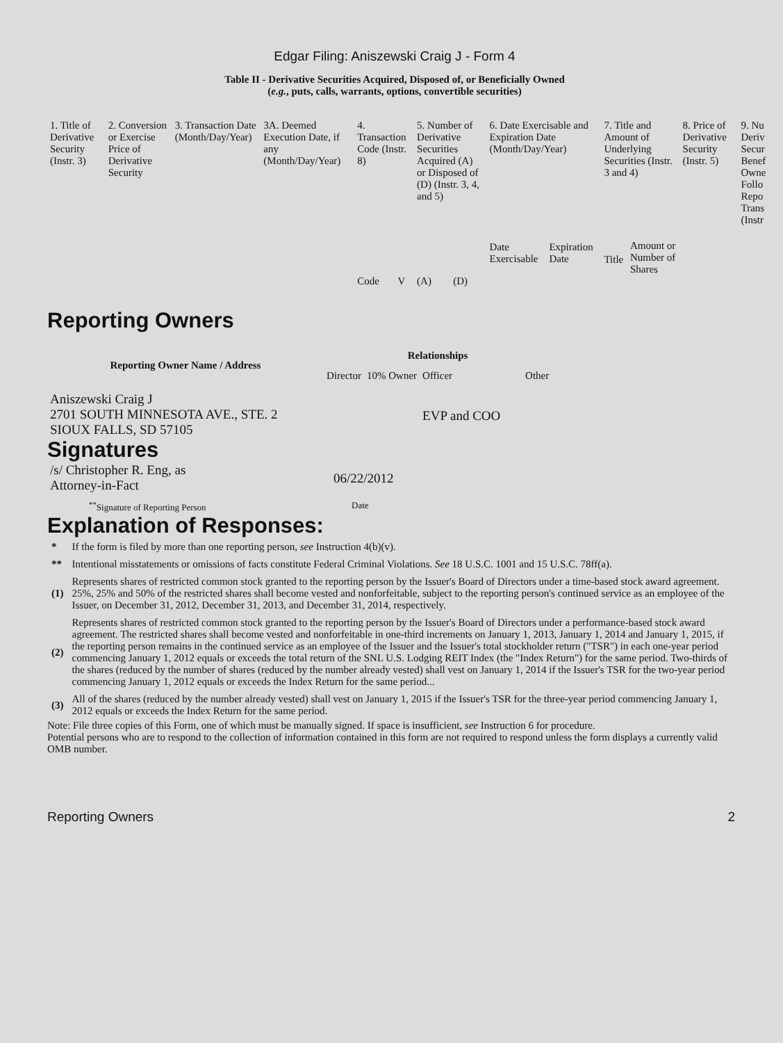Edgar Filing: Aniszewski Craig J - Form 4
Table II - Derivative Securities Acquired, Disposed of, or Beneficially Owned
(e.g., puts, calls, warrants, options, convertible securities)
| 1. Title of Derivative Security (Instr. 3) | 2. Conversion or Exercise Price of Derivative Security | 3. Transaction Date (Month/Day/Year) | 3A. Deemed Execution Date, if any (Month/Day/Year) | 4. Transaction Code (Instr. 8) | | 5. Number of Derivative Securities Acquired (A) or Disposed of (D) (Instr. 3, 4, and 5) | | 6. Date Exercisable and Expiration Date (Month/Day/Year) | | 7. Title and Amount of Underlying Securities (Instr. 3 and 4) | | 8. Price of Derivative Security (Instr. 5) | 9. Nu Deriv Secur Benef Owne Follo Repo Trans (Instr |
| | | | | | | | | Date Exercisable | Expiration Date | Title | Amount or Number of Shares | | |
| | | | | Code | V | (A) | (D) | | | | | | |
Reporting Owners
| Reporting Owner Name / Address | Relationships | | | |
| --- | --- | --- | --- | --- |
| | Director | 10% Owner | Officer | Other |
| Aniszewski Craig J 2701 SOUTH MINNESOTA AVE., STE. 2 SIOUX FALLS, SD 57105 | | | EVP and COO | |
Signatures
| /s/ Christopher R. Eng, as Attorney-in-Fact | 06/22/2012 |
| <sup>**</sup> Signature of Reporting Person | Date |
Explanation of Responses:
| * | If the form is filed by more than one reporting person, see Instruction 4(b)(v). |
| ** | Intentional misstatements or omissions of facts constitute Federal Criminal Violations. See 18 U.S.C. 1001 and 15 U.S.C. 78ff(a). |
| (1) | Represents shares of restricted common stock granted to the reporting person by the Issuer's Board of Directors under a time-based stock award agreement. 25%, 25% and 50% of the restricted shares shall become vested and nonforfeitable, subject to the reporting person's continued service as an employee of the Issuer, on December 31, 2012, December 31, 2013, and December 31, 2014, respectively. |
| (2) | Represents shares of restricted common stock granted to the reporting person by the Issuer's Board of Directors under a performance-based stock award agreement. The restricted shares shall become vested and nonforfeitable in one-third increments on January 1, 2013, January 1, 2014 and January 1, 2015, if the reporting person remains in the continued service as an employee of the Issuer and the Issuer's total stockholder return ("TSR") in each one-year period commencing January 1, 2012 equals or exceeds the total return of the SNL U.S. Lodging REIT Index (the "Index Return") for the same period. Two-thirds of the shares (reduced by the number of shares (reduced by the number already vested) shall vest on January 1, 2014 if the Issuer's TSR for the two-year period commencing January 1, 2012 equals or exceeds the Index Return for the same period... |
| (3) | All of the shares (reduced by the number already vested) shall vest on January 1, 2015 if the Issuer's TSR for the three-year period commencing January 1, 2012 equals or exceeds the Index Return for the same period. |
Note: File three copies of this Form, one of which must be manually signed. If space is insufficient, see Instruction 6 for procedure.
Potential persons who are to respond to the collection of information contained in this form are not required to respond unless the form displays a currently valid OMB number.
Reporting Owners 2